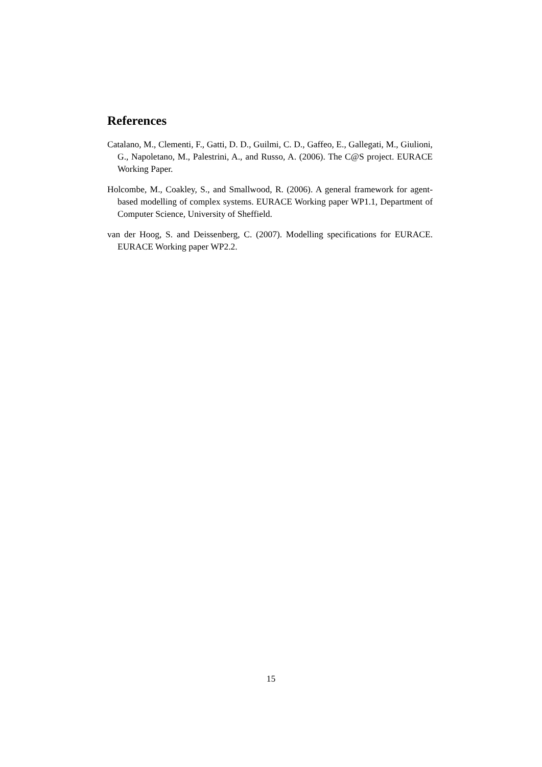References
Catalano, M., Clementi, F., Gatti, D. D., Guilmi, C. D., Gaffeo, E., Gallegati, M., Giulioni, G., Napoletano, M., Palestrini, A., and Russo, A. (2006). The C@S project. EURACE Working Paper.
Holcombe, M., Coakley, S., and Smallwood, R. (2006). A general framework for agent-based modelling of complex systems. EURACE Working paper WP1.1, Department of Computer Science, University of Sheffield.
van der Hoog, S. and Deissenberg, C. (2007). Modelling specifications for EURACE. EURACE Working paper WP2.2.
15